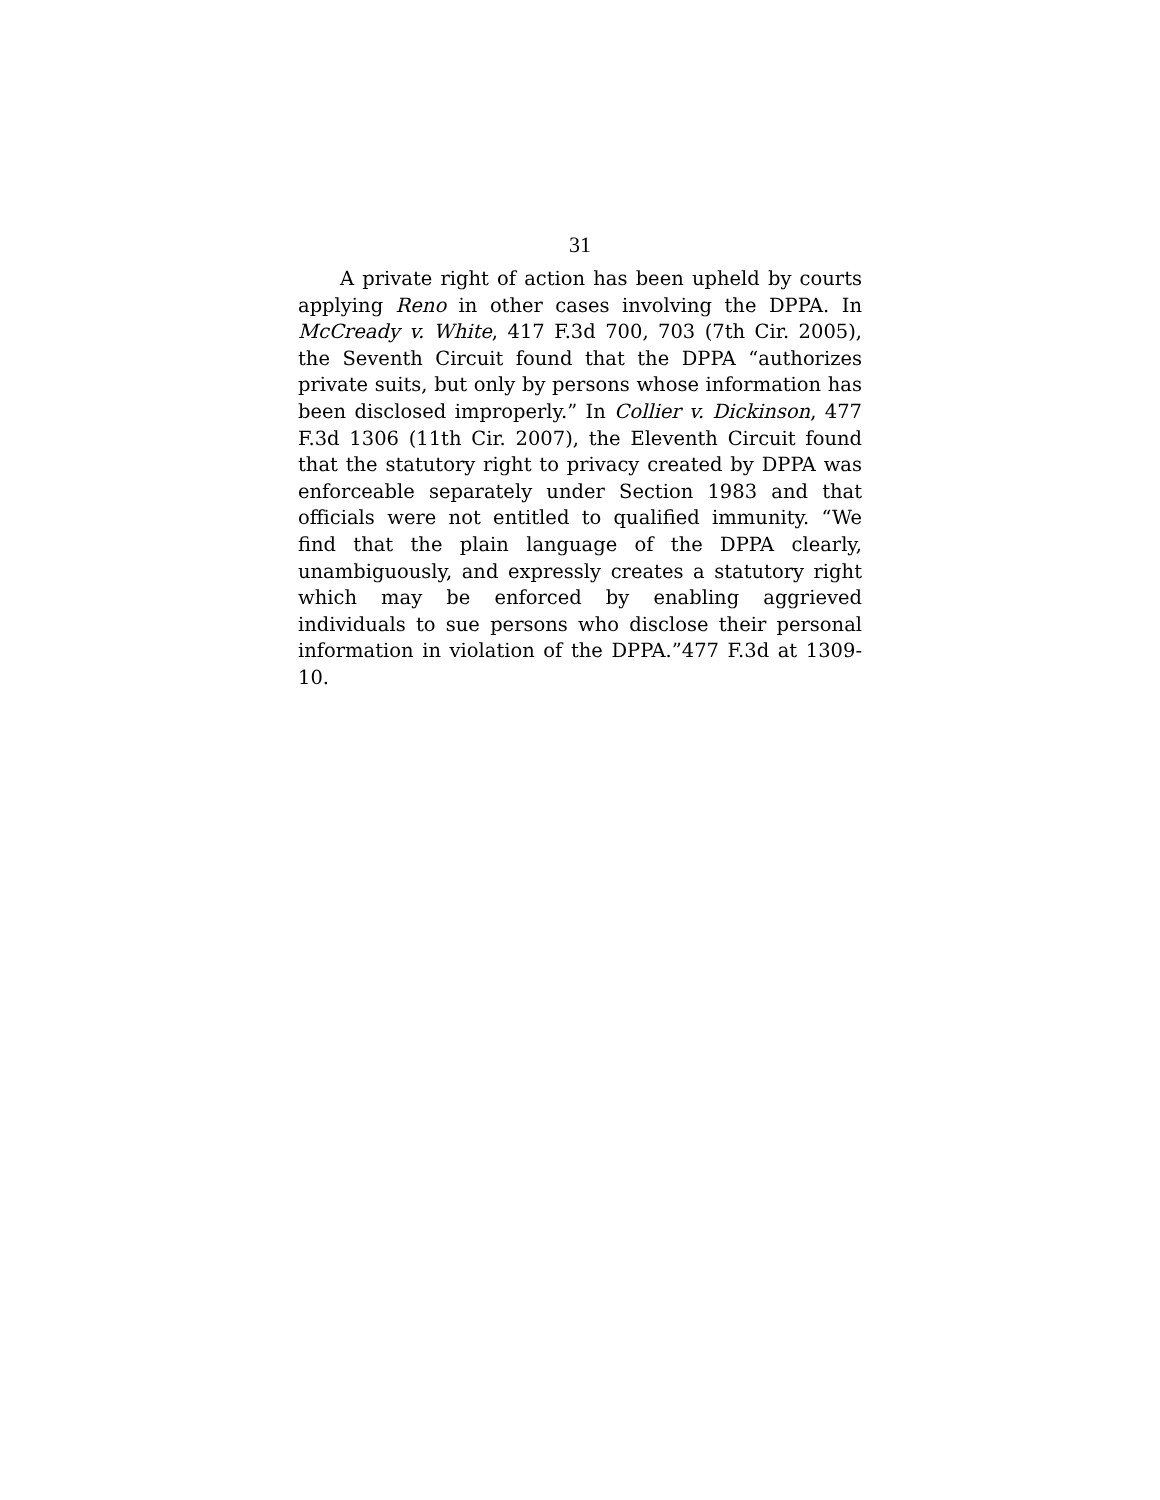31
A private right of action has been upheld by courts applying Reno in other cases involving the DPPA. In McCready v. White, 417 F.3d 700, 703 (7th Cir. 2005), the Seventh Circuit found that the DPPA “authorizes private suits, but only by persons whose information has been disclosed improperly.” In Collier v. Dickinson, 477 F.3d 1306 (11th Cir. 2007), the Eleventh Circuit found that the statutory right to privacy created by DPPA was enforceable separately under Section 1983 and that officials were not entitled to qualified immunity. “We find that the plain language of the DPPA clearly, unambiguously, and expressly creates a statutory right which may be enforced by enabling aggrieved individuals to sue persons who disclose their personal information in violation of the DPPA.”477 F.3d at 1309-10.